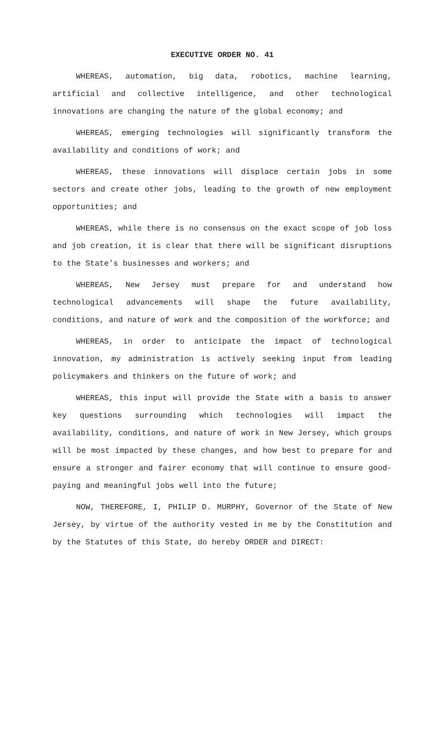EXECUTIVE ORDER NO. 41
WHEREAS, automation, big data, robotics, machine learning, artificial and collective intelligence, and other technological innovations are changing the nature of the global economy; and
WHEREAS, emerging technologies will significantly transform the availability and conditions of work; and
WHEREAS, these innovations will displace certain jobs in some sectors and create other jobs, leading to the growth of new employment opportunities; and
WHEREAS, while there is no consensus on the exact scope of job loss and job creation, it is clear that there will be significant disruptions to the State’s businesses and workers; and
WHEREAS, New Jersey must prepare for and understand how technological advancements will shape the future availability, conditions, and nature of work and the composition of the workforce; and
WHEREAS, in order to anticipate the impact of technological innovation, my administration is actively seeking input from leading policymakers and thinkers on the future of work; and
WHEREAS, this input will provide the State with a basis to answer key questions surrounding which technologies will impact the availability, conditions, and nature of work in New Jersey, which groups will be most impacted by these changes, and how best to prepare for and ensure a stronger and fairer economy that will continue to ensure good-paying and meaningful jobs well into the future;
NOW, THEREFORE, I, PHILIP D. MURPHY, Governor of the State of New Jersey, by virtue of the authority vested in me by the Constitution and by the Statutes of this State, do hereby ORDER and DIRECT: